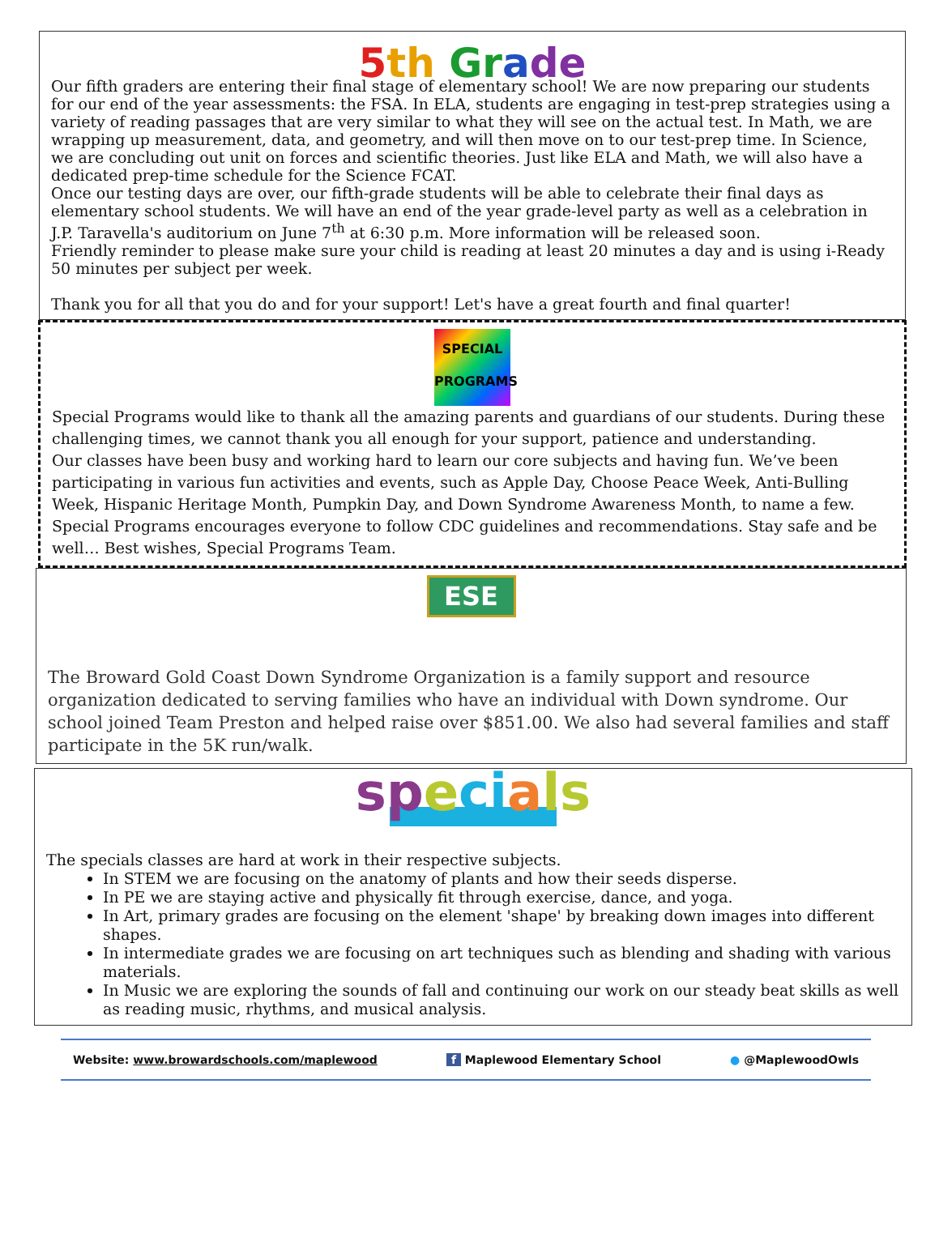5 th Gr ade
Our fifth graders are entering their final stage of elementary school! We are now preparing our students for our end of the year assessments: the FSA. In ELA, students are engaging in test-prep strategies using a variety of reading passages that are very similar to what they will see on the actual test. In Math, we are wrapping up measurement, data, and geometry, and will then move on to our test-prep time. In Science, we are concluding out unit on forces and scientific theories. Just like ELA and Math, we will also have a dedicated prep-time schedule for the Science FCAT.
Once our testing days are over, our fifth-grade students will be able to celebrate their final days as elementary school students. We will have an end of the year grade-level party as well as a celebration in J.P. Taravella's auditorium on June 7<sup>th</sup> at 6:30 p.m. More information will be released soon.
Friendly reminder to please make sure your child is reading at least 20 minutes a day and is using i-Ready 50 minutes per subject per week.
Thank you for all that you do and for your support! Let's have a great fourth and final quarter!
SPECIAL
PROGRAMS
Special Programs would like to thank all the amazing parents and guardians of our students. During these challenging times, we cannot thank you all enough for your support, patience and understanding.
Our classes have been busy and working hard to learn our core subjects and having fun. We’ve been participating in various fun activities and events, such as Apple Day, Choose Peace Week, Anti-Bulling Week, Hispanic Heritage Month, Pumpkin Day, and Down Syndrome Awareness Month, to name a few. Special Programs encourages everyone to follow CDC guidelines and recommendations. Stay safe and be well… Best wishes, Special Programs Team.
ESE
The Broward Gold Coast Down Syndrome Organization is a family support and resource organization dedicated to serving families who have an individual with Down syndrome. Our school joined Team Preston and helped raise over $851.00. We also had several families and staff participate in the 5K run/walk.
sp eci als
The specials classes are hard at work in their respective subjects.
In STEM we are focusing on the anatomy of plants and how their seeds disperse.
In PE we are staying active and physically fit through exercise, dance, and yoga.
In Art, primary grades are focusing on the element 'shape' by breaking down images into different shapes.
In intermediate grades we are focusing on art techniques such as blending and shading with various materials.
In Music we are exploring the sounds of fall and continuing our work on our steady beat skills as well as reading music, rhythms, and musical analysis.
Website: www.browardschools.com/maplewood f Maplewood Elementary School ● @MaplewoodOwls